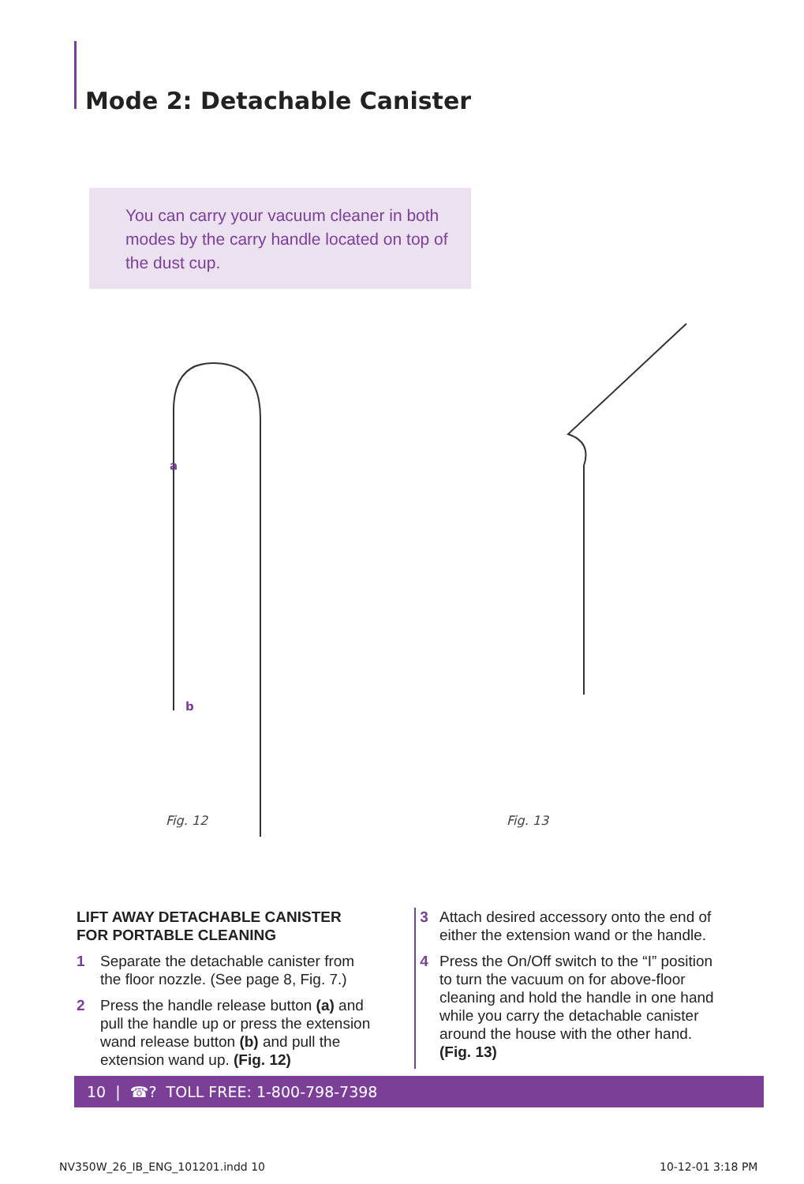Mode 2: Detachable Canister
You can carry your vacuum cleaner in both modes by the carry handle located on top of the dust cup.
a
b
Fig. 12 Fig. 13
LIFT AWAY DETACHABLE CANISTER FOR PORTABLE CLEANING
1 Separate the detachable canister from the floor nozzle. (See page 8, Fig. 7.)
2 Press the handle release button (a) and pull the handle up or press the extension wand release button (b) and pull the extension wand up. (Fig. 12)
3 Attach desired accessory onto the end of either the extension wand or the handle.
4 Press the On/Off switch to the “I” position to turn the vacuum on for above-floor cleaning and hold the handle in one hand while you carry the detachable canister around the house with the other hand. (Fig. 13)
10 | ☎? TOLL FREE: 1-800-798-7398
NV350W_26_IB_ENG_101201.indd 10
10-12-01 3:18 PM